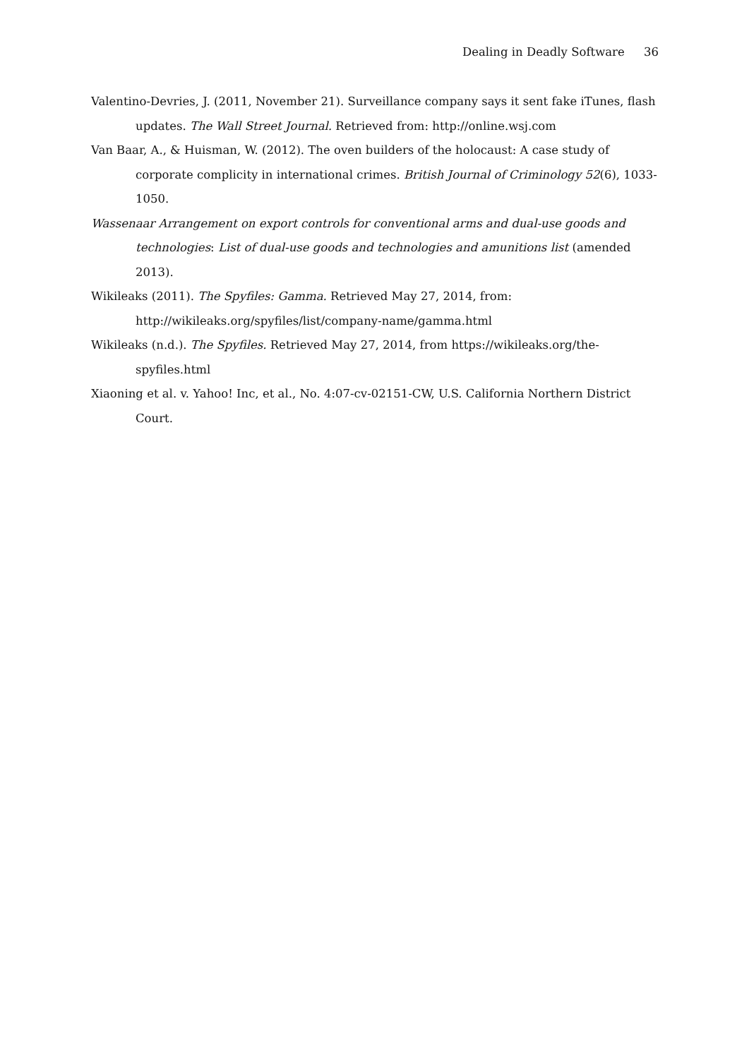Dealing in Deadly Software 36
Valentino-Devries, J. (2011, November 21). Surveillance company says it sent fake iTunes, flash updates. The Wall Street Journal. Retrieved from: http://online.wsj.com
Van Baar, A., & Huisman, W. (2012). The oven builders of the holocaust: A case study of corporate complicity in international crimes. British Journal of Criminology 52(6), 1033-1050.
Wassenaar Arrangement on export controls for conventional arms and dual-use goods and technologies: List of dual-use goods and technologies and amunitions list (amended 2013).
Wikileaks (2011). The Spyfiles: Gamma. Retrieved May 27, 2014, from: http://wikileaks.org/spyfiles/list/company-name/gamma.html
Wikileaks (n.d.). The Spyfiles. Retrieved May 27, 2014, from https://wikileaks.org/the-spyfiles.html
Xiaoning et al. v. Yahoo! Inc, et al., No. 4:07-cv-02151-CW, U.S. California Northern District Court.